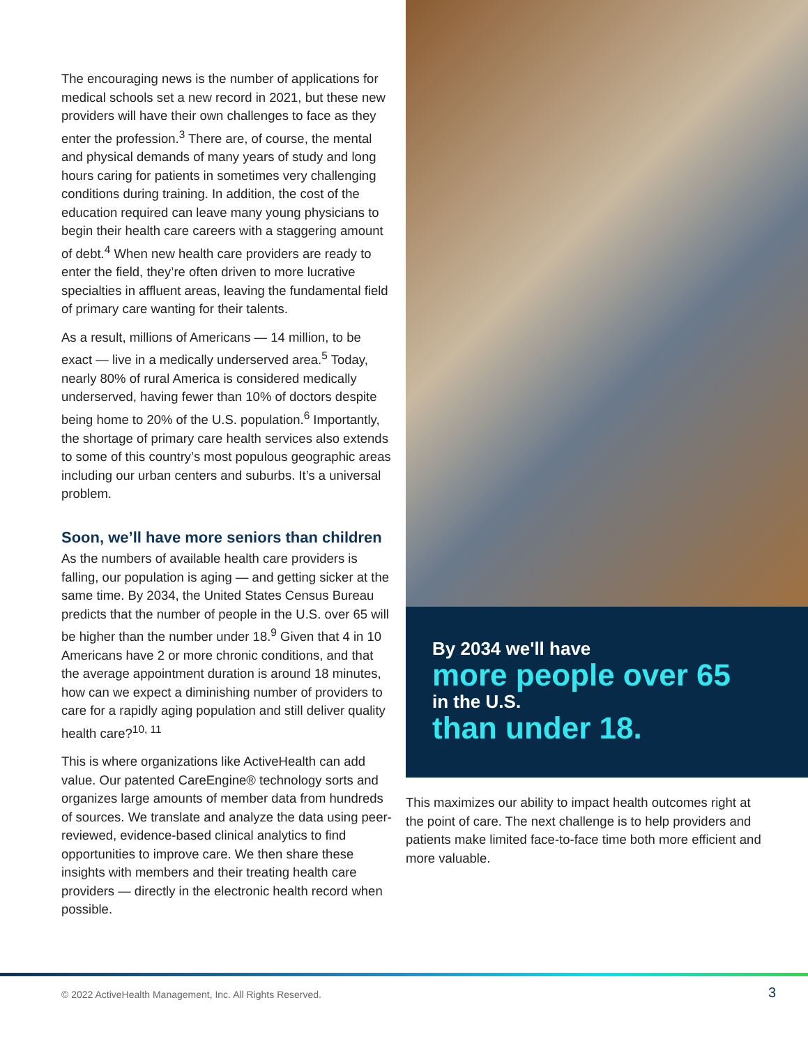The encouraging news is the number of applications for medical schools set a new record in 2021, but these new providers will have their own challenges to face as they enter the profession.<sup>3</sup> There are, of course, the mental and physical demands of many years of study and long hours caring for patients in sometimes very challenging conditions during training. In addition, the cost of the education required can leave many young physicians to begin their health care careers with a staggering amount of debt.<sup>4</sup> When new health care providers are ready to enter the field, they’re often driven to more lucrative specialties in affluent areas, leaving the fundamental field of primary care wanting for their talents.
As a result, millions of Americans — 14 million, to be exact — live in a medically underserved area.<sup>5</sup> Today, nearly 80% of rural America is considered medically underserved, having fewer than 10% of doctors despite being home to 20% of the U.S. population.<sup>6</sup> Importantly, the shortage of primary care health services also extends to some of this country’s most populous geographic areas including our urban centers and suburbs. It’s a universal problem.
Soon, we’ll have more seniors than children
As the numbers of available health care providers is falling, our population is aging — and getting sicker at the same time. By 2034, the United States Census Bureau predicts that the number of people in the U.S. over 65 will be higher than the number under 18.<sup>9</sup> Given that 4 in 10 Americans have 2 or more chronic conditions, and that the average appointment duration is around 18 minutes, how can we expect a diminishing number of providers to care for a rapidly aging population and still deliver quality health care?<sup>10, 11</sup>
This is where organizations like ActiveHealth can add value. Our patented CareEngine® technology sorts and organizes large amounts of member data from hundreds of sources. We translate and analyze the data using peer-reviewed, evidence-based clinical analytics to find opportunities to improve care. We then share these insights with members and their treating health care providers — directly in the electronic health record when possible.
By 2034 we'll have
more people over 65
in the U.S.
than under 18.
This maximizes our ability to impact health outcomes right at the point of care. The next challenge is to help providers and patients make limited face-to-face time both more efficient and more valuable.
© 2022 ActiveHealth Management, Inc. All Rights Reserved.
3